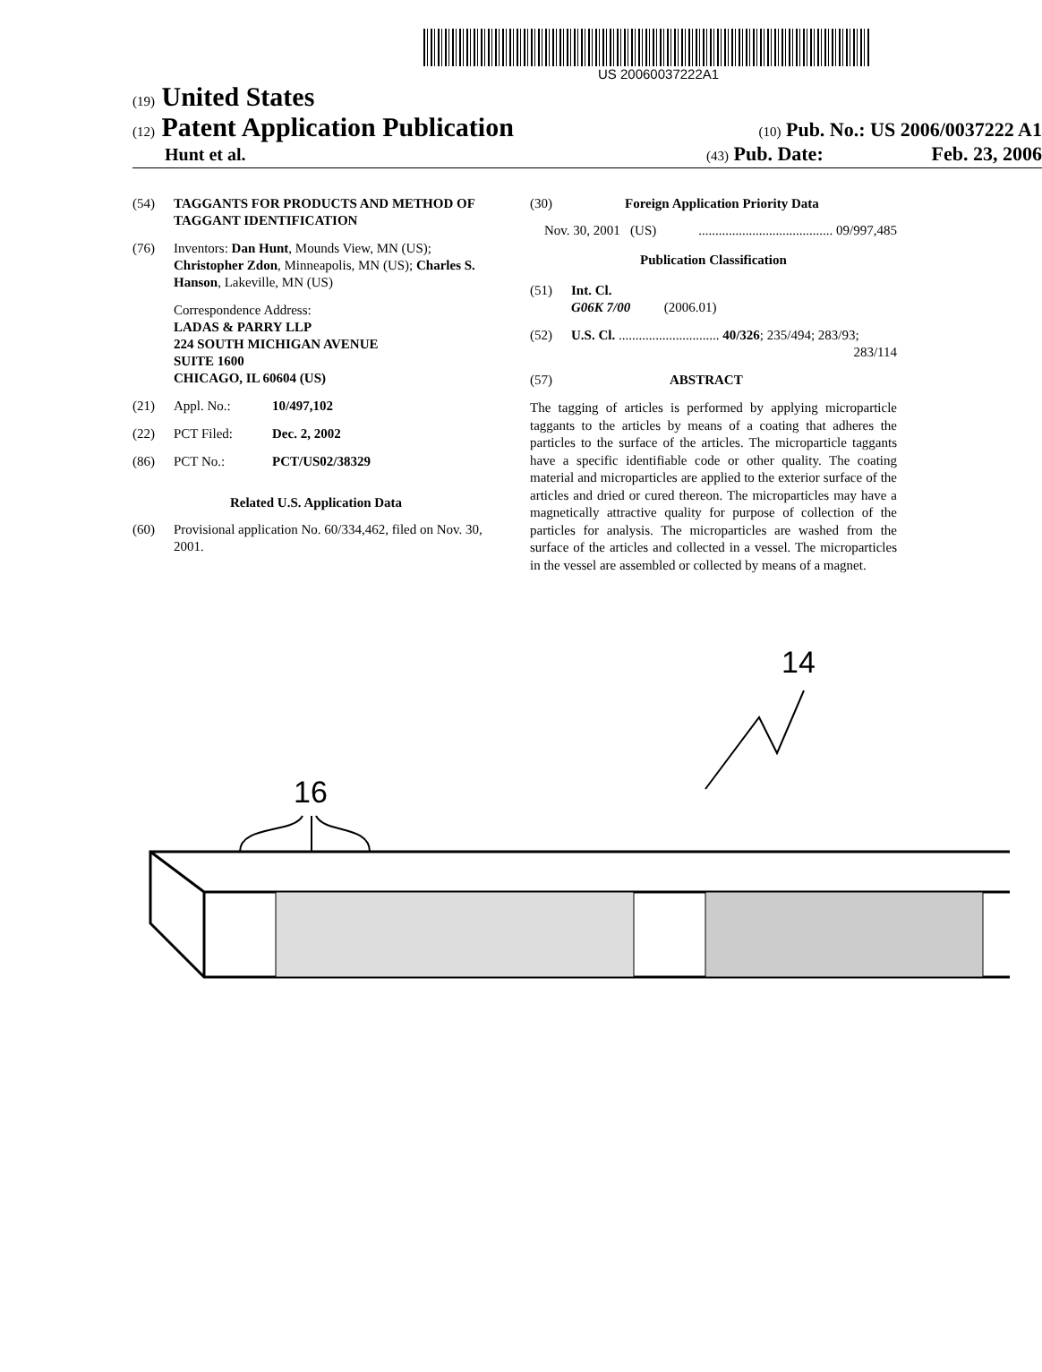US 20060037222A1
(19) United States
(12) Patent Application Publication (10) Pub. No.: US 2006/0037222 A1
Hunt et al. (43) Pub. Date: Feb. 23, 2006
(54) TAGGANTS FOR PRODUCTS AND METHOD OF TAGGANT IDENTIFICATION
(76) Inventors: Dan Hunt, Mounds View, MN (US);
Christopher Zdon, Minneapolis, MN (US); Charles S. Hanson, Lakeville, MN (US)
Correspondence Address:
LADAS & PARRY LLP
224 SOUTH MICHIGAN AVENUE
SUITE 1600
CHICAGO, IL 60604 (US)
(21) Appl. No.: 10/497,102
(22) PCT Filed: Dec. 2, 2002
(86) PCT No.: PCT/US02/38329
Related U.S. Application Data
(60) Provisional application No. 60/334,462, filed on Nov. 30, 2001.
(30) Foreign Application Priority Data
Nov. 30, 2001 (US)........................................ 09/997,485
Publication Classification
(51) Int. Cl.
G06K 7/00 (2006.01)
(52) U.S. Cl. .............................. 40/326; 235/494; 283/93;
283/114
(57) ABSTRACT
The tagging of articles is performed by applying microparticle taggants to the articles by means of a coating that adheres the particles to the surface of the articles. The microparticle taggants have a specific identifiable code or other quality. The coating material and microparticles are applied to the exterior surface of the articles and dried or cured thereon. The microparticles may have a magnetically attractive quality for purpose of collection of the particles for analysis. The microparticles are washed from the surface of the articles and collected in a vessel. The microparticles in the vessel are assembled or collected by means of a magnet.
14
16